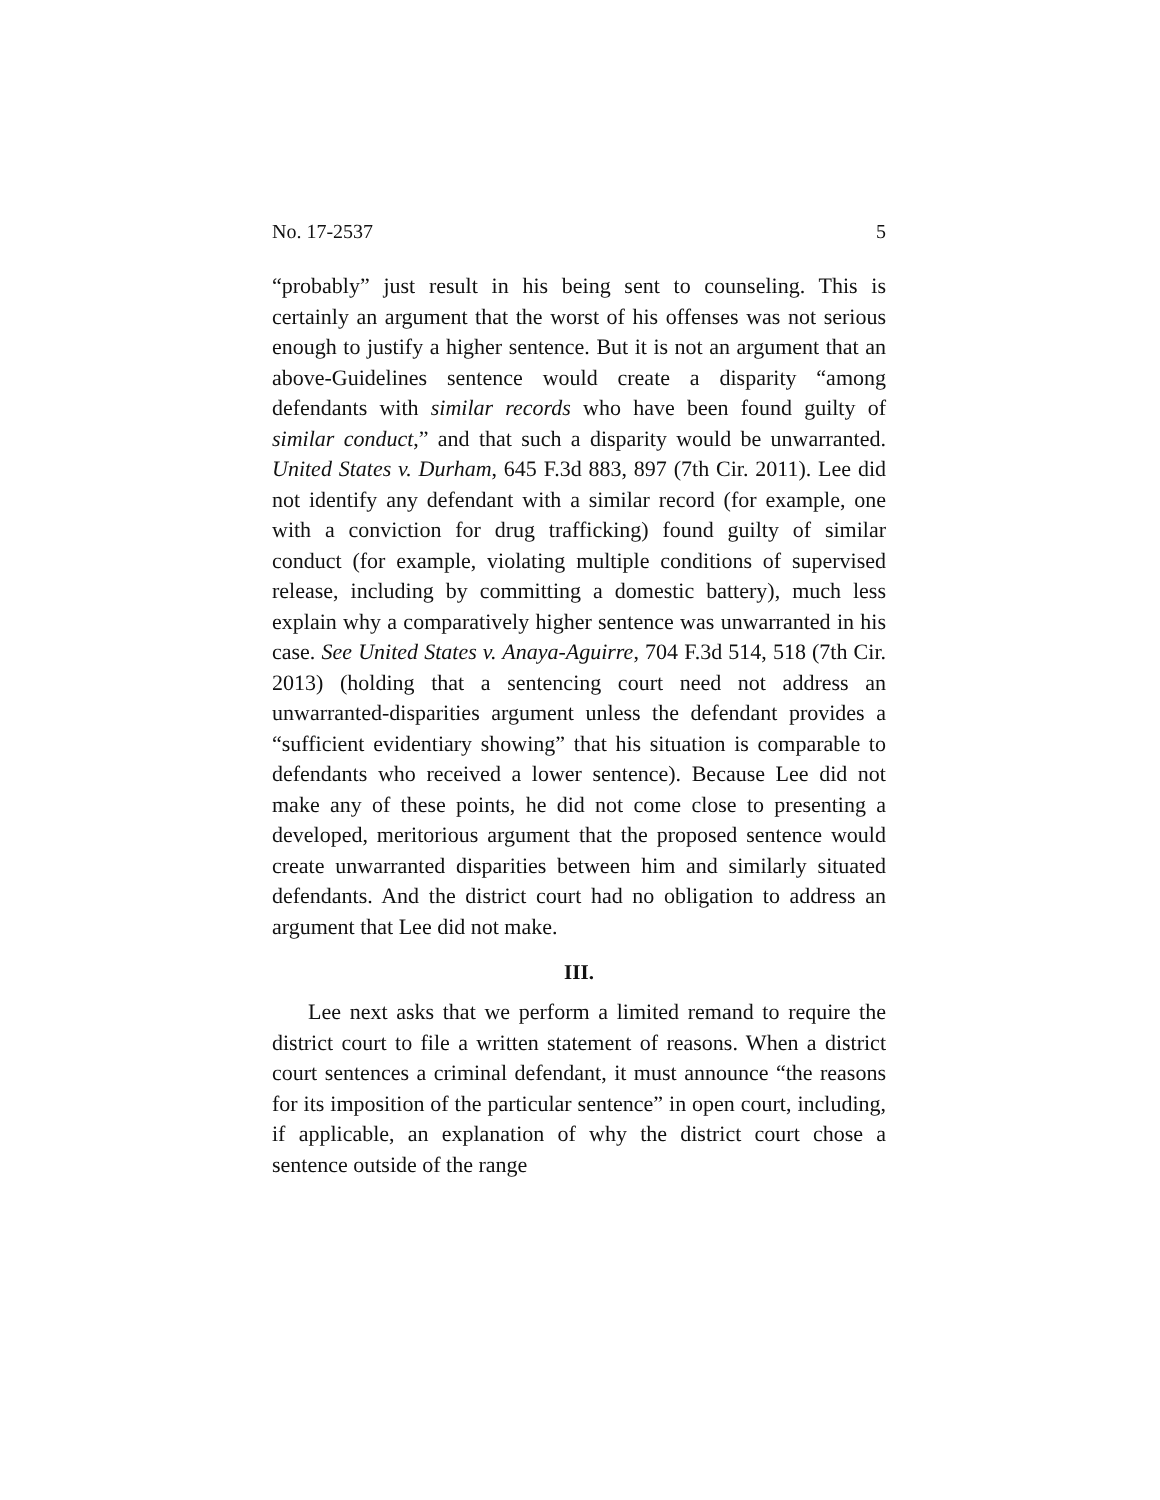No. 17-2537 5
“probably” just result in his being sent to counseling. This is certainly an argument that the worst of his offenses was not serious enough to justify a higher sentence. But it is not an argument that an above-Guidelines sentence would create a disparity “among defendants with similar records who have been found guilty of similar conduct,” and that such a disparity would be unwarranted. United States v. Durham, 645 F.3d 883, 897 (7th Cir. 2011). Lee did not identify any defendant with a similar record (for example, one with a conviction for drug trafficking) found guilty of similar conduct (for example, violating multiple conditions of supervised release, including by committing a domestic battery), much less explain why a comparatively higher sentence was unwarranted in his case. See United States v. Anaya-Aguirre, 704 F.3d 514, 518 (7th Cir. 2013) (holding that a sentencing court need not address an unwarranted-disparities argument unless the defendant provides a “sufficient evidentiary showing” that his situation is comparable to defendants who received a lower sentence). Because Lee did not make any of these points, he did not come close to presenting a developed, meritorious argument that the proposed sentence would create unwarranted disparities between him and similarly situated defendants. And the district court had no obligation to address an argument that Lee did not make.
III.
Lee next asks that we perform a limited remand to require the district court to file a written statement of reasons. When a district court sentences a criminal defendant, it must announce “the reasons for its imposition of the particular sentence” in open court, including, if applicable, an explanation of why the district court chose a sentence outside of the range